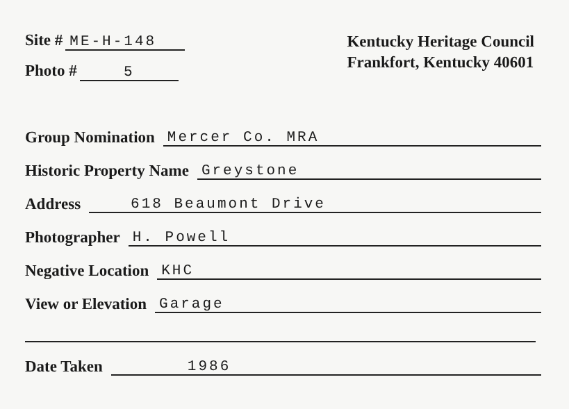Site # ME-H-148
Photo # 5
Kentucky Heritage Council
Frankfort, Kentucky 40601
Group Nomination Mercer Co. MRA
Historic Property Name Greystone
Address 618 Beaumont Drive
Photographer H. Powell
Negative Location KHC
View or Elevation Garage
Date Taken 1986